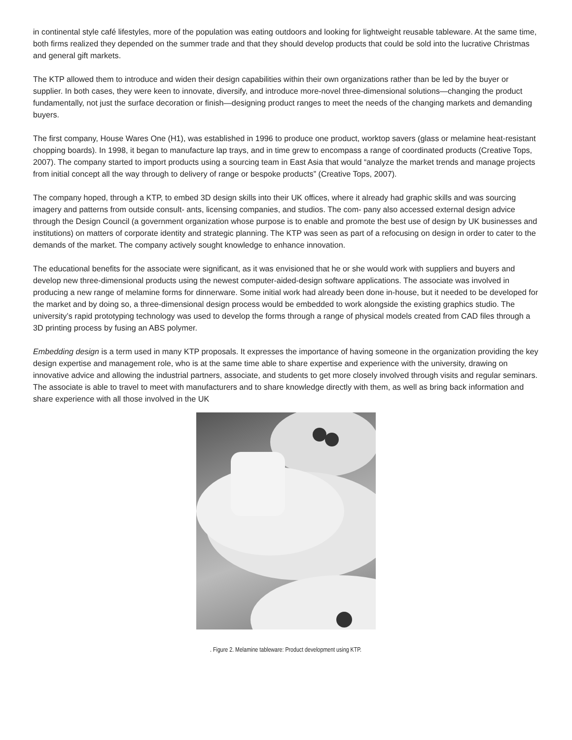in continental style café lifestyles, more of the population was eating outdoors and looking for lightweight reusable tableware. At the same time, both firms realized they depended on the summer trade and that they should develop products that could be sold into the lucrative Christmas and general gift markets.
The KTP allowed them to introduce and widen their design capabilities within their own organizations rather than be led by the buyer or supplier. In both cases, they were keen to innovate, diversify, and introduce more-novel three-dimensional solutions—changing the product fundamentally, not just the surface decoration or finish—designing product ranges to meet the needs of the changing markets and demanding buyers.
The first company, House Wares One (H1), was established in 1996 to produce one product, worktop savers (glass or melamine heat-resistant chopping boards). In 1998, it began to manufacture lap trays, and in time grew to encompass a range of coordinated products (Creative Tops, 2007). The company started to import products using a sourcing team in East Asia that would “analyze the market trends and manage projects from initial concept all the way through to delivery of range or bespoke products” (Creative Tops, 2007).
The company hoped, through a KTP, to embed 3D design skills into their UK offices, where it already had graphic skills and was sourcing imagery and patterns from outside consult- ants, licensing companies, and studios. The com- pany also accessed external design advice through the Design Council (a government organization whose purpose is to enable and promote the best use of design by UK businesses and institutions) on matters of corporate identity and strategic planning. The KTP was seen as part of a refocusing on design in order to cater to the demands of the market. The company actively sought knowledge to enhance innovation.
The educational benefits for the associate were significant, as it was envisioned that he or she would work with suppliers and buyers and develop new three-dimensional products using the newest computer-aided-design software applications. The associate was involved in producing a new range of melamine forms for dinnerware. Some initial work had already been done in-house, but it needed to be developed for the market and by doing so, a three-dimensional design process would be embedded to work alongside the existing graphics studio. The university’s rapid prototyping technology was used to develop the forms through a range of physical models created from CAD files through a 3D printing process by fusing an ABS polymer.
Embedding design is a term used in many KTP proposals. It expresses the importance of having someone in the organization providing the key design expertise and management role, who is at the same time able to share expertise and experience with the university, drawing on innovative advice and allowing the industrial partners, associate, and students to get more closely involved through visits and regular seminars. The associate is able to travel to meet with manufacturers and to share knowledge directly with them, as well as bring back information and share experience with all those involved in the UK
. Figure 2. Melamine tableware: Product development using KTP.